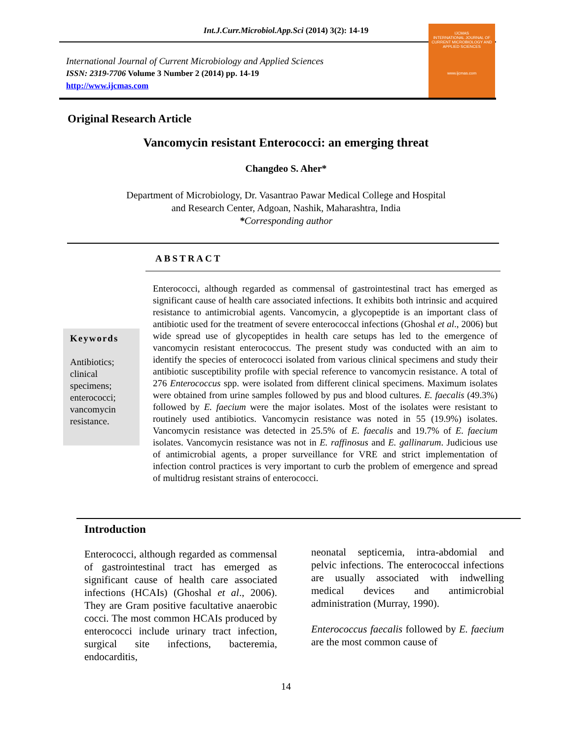Int.J.Curr.Microbiol.App.Sci (2014) 3(2): 14-19
IJCMAS
INTERNATIONAL JOURNAL OF CURRENT MICROBIOLOGY AND APPLIED SCIENCES
www.ijcmas.com
International Journal of Current Microbiology and Applied Sciences
ISSN: 2319-7706 Volume 3 Number 2 (2014) pp. 14-19
http://www.ijcmas.com
Original Research Article
Vancomycin resistant Enterococci: an emerging threat
Changdeo S. Aher*
Department of Microbiology, Dr. Vasantrao Pawar Medical College and Hospital
and Research Center, Adgoan, Nashik, Maharashtra, India
*Corresponding author
ABSTRACT
Keywords
Antibiotics; clinical specimens; enterococci; vancomycin resistance.
Enterococci, although regarded as commensal of gastrointestinal tract has emerged as significant cause of health care associated infections. It exhibits both intrinsic and acquired resistance to antimicrobial agents. Vancomycin, a glycopeptide is an important class of antibiotic used for the treatment of severe enterococcal infections (Ghoshal et al., 2006) but wide spread use of glycopeptides in health care setups has led to the emergence of vancomycin resistant enterococcus. The present study was conducted with an aim to identify the species of enterococci isolated from various clinical specimens and study their antibiotic susceptibility profile with special reference to vancomycin resistance. A total of 276 Enterococcus spp. were isolated from different clinical specimens. Maximum isolates were obtained from urine samples followed by pus and blood cultures. E. faecalis (49.3%) followed by E. faecium were the major isolates. Most of the isolates were resistant to routinely used antibiotics. Vancomycin resistance was noted in 55 (19.9%) isolates. Vancomycin resistance was detected in 25.5% of E. faecalis and 19.7% of E. faecium isolates. Vancomycin resistance was not in E. raffinosus and E. gallinarum. Judicious use of antimicrobial agents, a proper surveillance for VRE and strict implementation of infection control practices is very important to curb the problem of emergence and spread of multidrug resistant strains of enterococci.
Introduction
Enterococci, although regarded as commensal of gastrointestinal tract has emerged as significant cause of health care associated infections (HCAIs) (Ghoshal et al., 2006). They are Gram positive facultative anaerobic cocci. The most common HCAIs produced by enterococci include urinary tract infection, surgical site infections, bacteremia, endocarditis,
neonatal septicemia, intra-abdomial and pelvic infections. The enterococcal infections are usually associated with indwelling medical devices and antimicrobial administration (Murray, 1990).
Enterococcus faecalis followed by E. faecium are the most common cause of
14